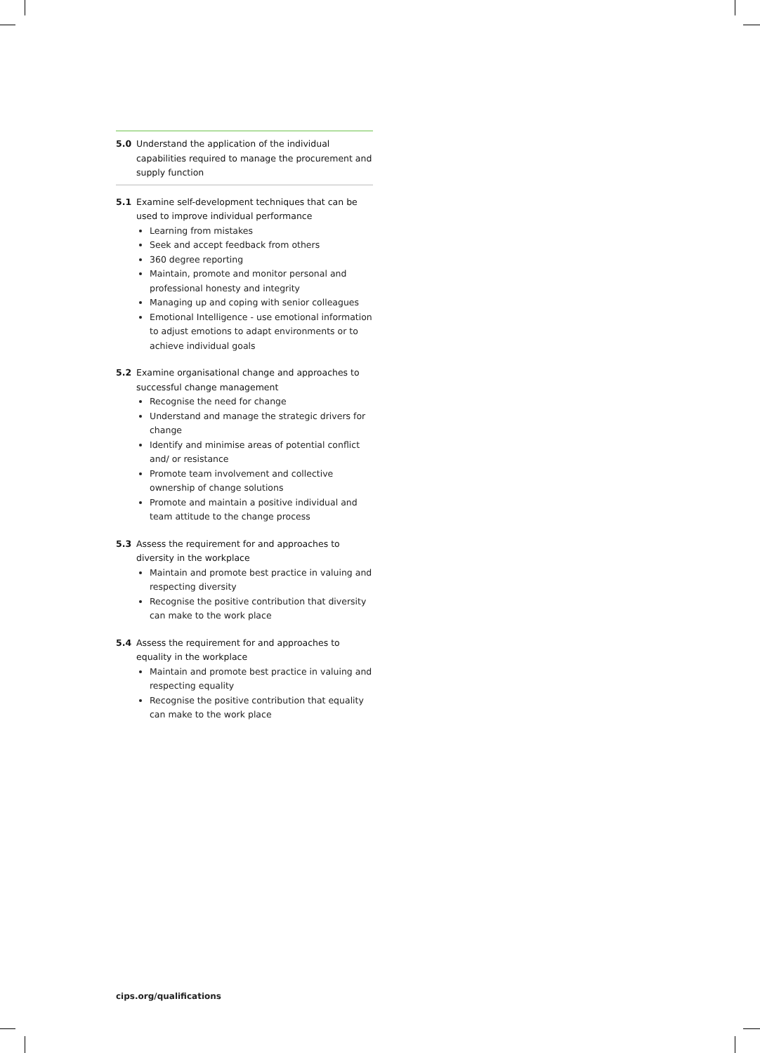5.0 Understand the application of the individual capabilities required to manage the procurement and supply function
5.1 Examine self-development techniques that can be used to improve individual performance
Learning from mistakes
Seek and accept feedback from others
360 degree reporting
Maintain, promote and monitor personal and professional honesty and integrity
Managing up and coping with senior colleagues
Emotional Intelligence - use emotional information to adjust emotions to adapt environments or to achieve individual goals
5.2 Examine organisational change and approaches to successful change management
Recognise the need for change
Understand and manage the strategic drivers for change
Identify and minimise areas of potential conflict and/ or resistance
Promote team involvement and collective ownership of change solutions
Promote and maintain a positive individual and team attitude to the change process
5.3 Assess the requirement for and approaches to diversity in the workplace
Maintain and promote best practice in valuing and respecting diversity
Recognise the positive contribution that diversity can make to the work place
5.4 Assess the requirement for and approaches to equality in the workplace
Maintain and promote best practice in valuing and respecting equality
Recognise the positive contribution that equality can make to the work place
cips.org/qualifications